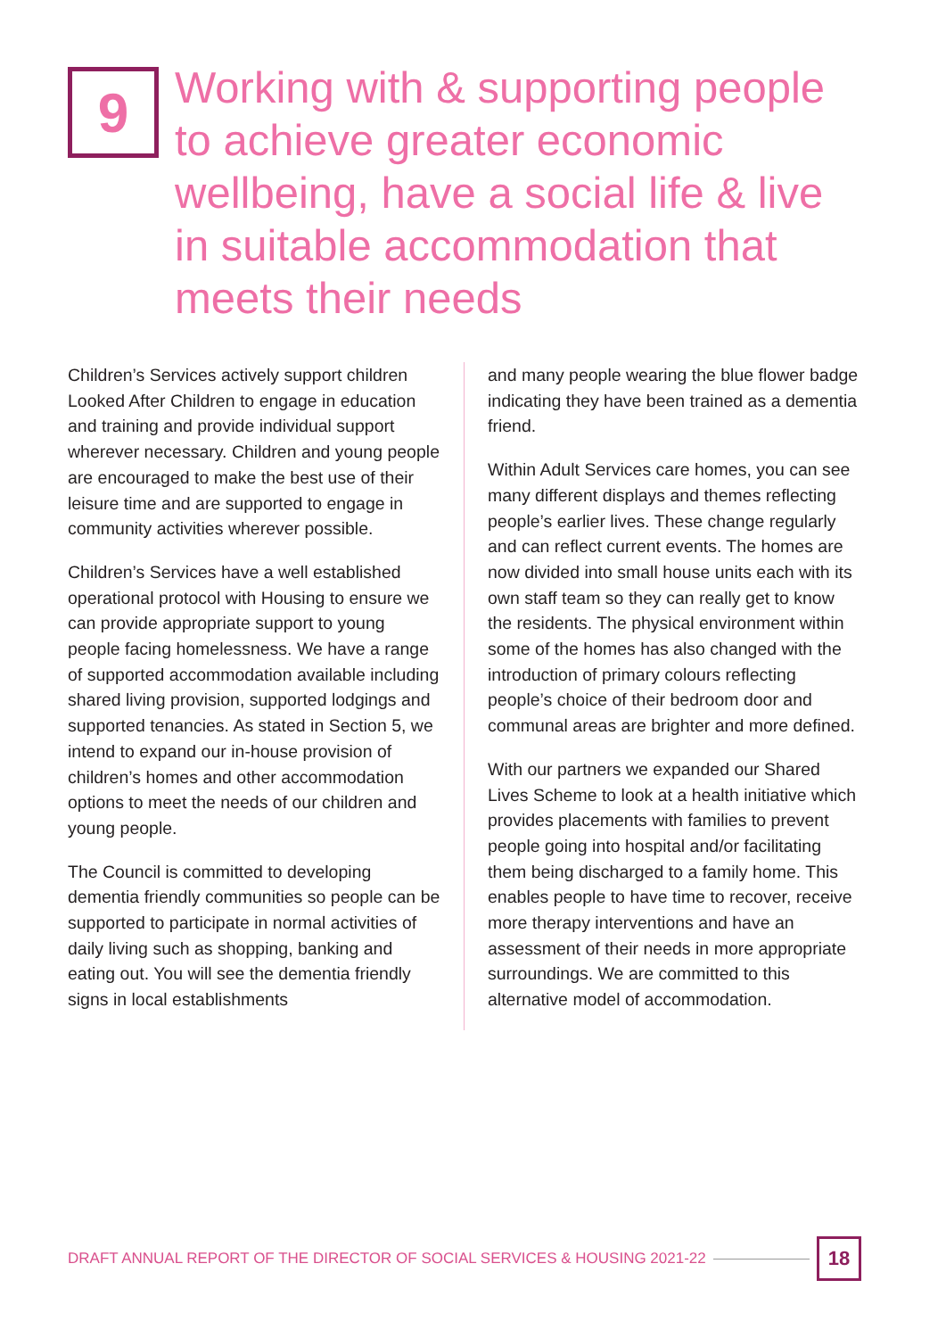9
Working with & supporting people to achieve greater economic wellbeing, have a social life & live in suitable accommodation that meets their needs
Children’s Services actively support children Looked After Children to engage in education and training and provide individual support wherever necessary. Children and young people are encouraged to make the best use of their leisure time and are supported to engage in community activities wherever possible.
Children’s Services have a well established operational protocol with Housing to ensure we can provide appropriate support to young people facing homelessness. We have a range of supported accommodation available including shared living provision, supported lodgings and supported tenancies. As stated in Section 5, we intend to expand our in-house provision of children’s homes and other accommodation options to meet the needs of our children and young people.
The Council is committed to developing dementia friendly communities so people can be supported to participate in normal activities of daily living such as shopping, banking and eating out. You will see the dementia friendly signs in local establishments
and many people wearing the blue flower badge indicating they have been trained as a dementia friend.
Within Adult Services care homes, you can see many different displays and themes reflecting people’s earlier lives. These change regularly and can reflect current events. The homes are now divided into small house units each with its own staff team so they can really get to know the residents. The physical environment within some of the homes has also changed with the introduction of primary colours reflecting people’s choice of their bedroom door and communal areas are brighter and more defined.
With our partners we expanded our Shared Lives Scheme to look at a health initiative which provides placements with families to prevent people going into hospital and/or facilitating them being discharged to a family home. This enables people to have time to recover, receive more therapy interventions and have an assessment of their needs in more appropriate surroundings. We are committed to this alternative model of accommodation.
DRAFT ANNUAL REPORT OF THE DIRECTOR OF SOCIAL SERVICES & HOUSING 2021-22
18